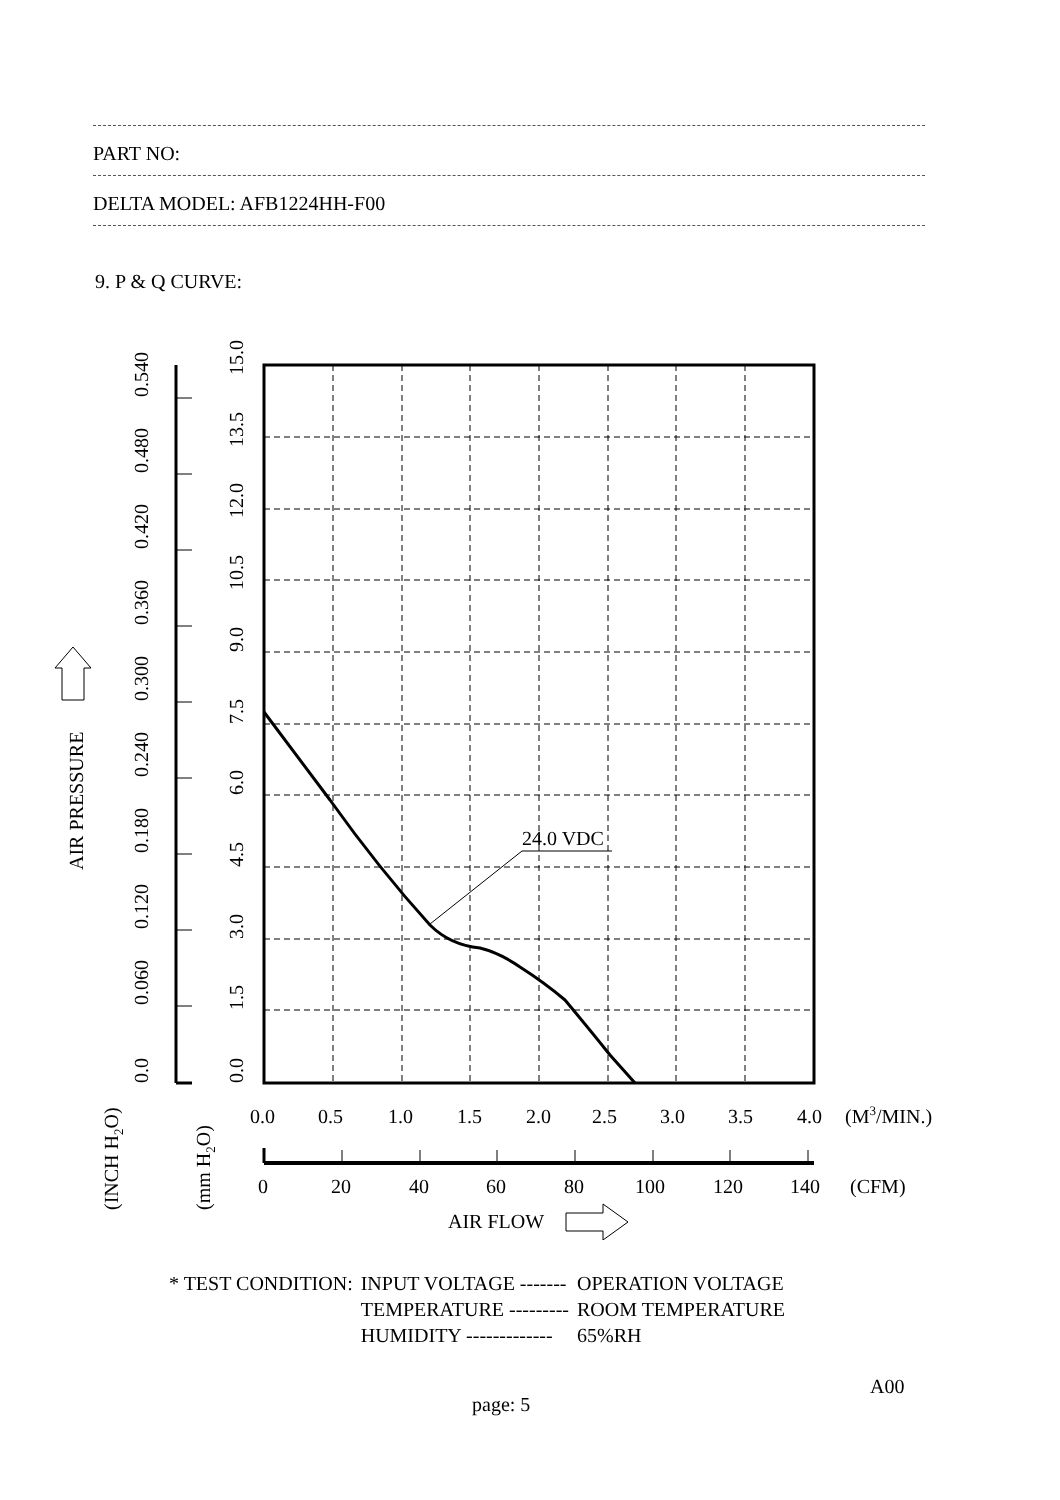PART NO:
DELTA MODEL: AFB1224HH-F00
9. P & Q CURVE:
24.0 VDC
0.0
0.060
0.120
0.180
0.240
0.300
0.360
0.420
0.480
0.540
0.0
1.5
3.0
4.5
6.0
7.5
9.0
10.5
12.0
13.5
15.0
AIR PRESSURE
(INCH H2O)
(mm H2O)
0.0
0.5
1.0
1.5
2.0
2.5
3.0
3.5
4.0
(M3/MIN.)
0
20
40
60
80
100
120
140
(CFM)
AIR FLOW
| * TEST CONDITION: | INPUT VOLTAGE ------- | OPERATION VOLTAGE |
| | TEMPERATURE --------- | ROOM TEMPERATURE |
| | HUMIDITY ------------- | 65%RH |
A00
page: 5